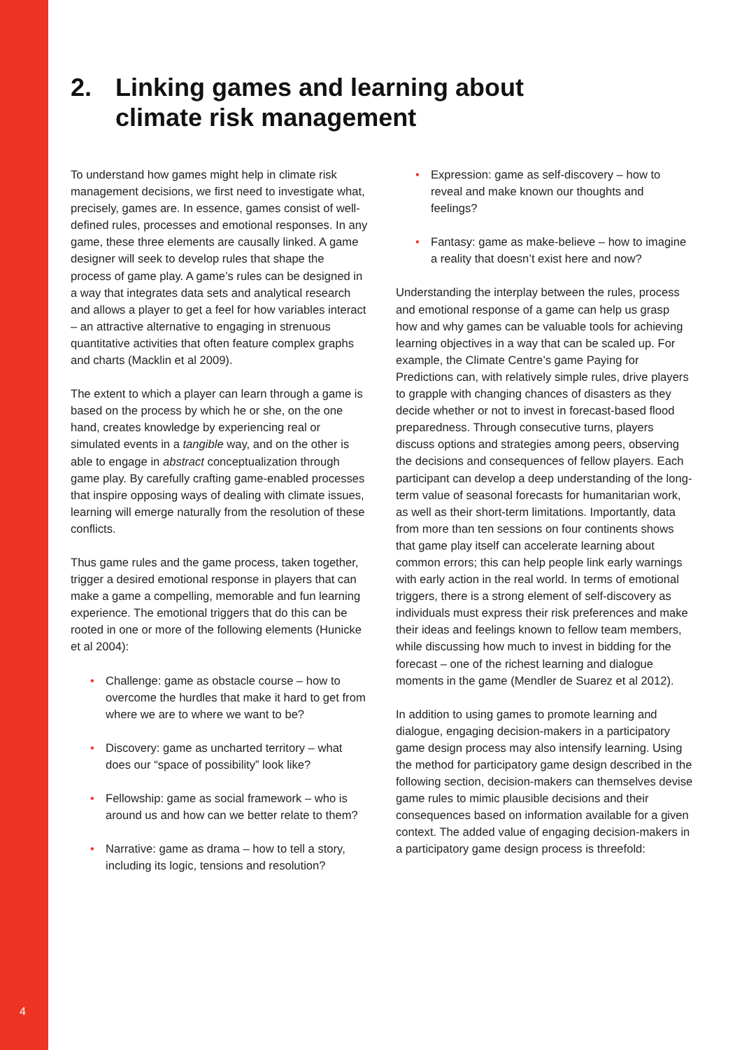4
2. Linking games and learning about
climate risk management
To understand how games might help in climate risk management decisions, we first need to investigate what, precisely, games are. In essence, games consist of well-defined rules, processes and emotional responses. In any game, these three elements are causally linked. A game designer will seek to develop rules that shape the process of game play. A game’s rules can be designed in a way that integrates data sets and analytical research and allows a player to get a feel for how variables interact – an attractive alternative to engaging in strenuous quantitative activities that often feature complex graphs and charts (Macklin et al 2009).
The extent to which a player can learn through a game is based on the process by which he or she, on the one hand, creates knowledge by experiencing real or simulated events in a tangible way, and on the other is able to engage in abstract conceptualization through game play. By carefully crafting game-enabled processes that inspire opposing ways of dealing with climate issues, learning will emerge naturally from the resolution of these conflicts.
Thus game rules and the game process, taken together, trigger a desired emotional response in players that can make a game a compelling, memorable and fun learning experience. The emotional triggers that do this can be rooted in one or more of the following elements (Hunicke et al 2004):
• Challenge: game as obstacle course – how to overcome the hurdles that make it hard to get from where we are to where we want to be?
• Discovery: game as uncharted territory – what does our “space of possibility” look like?
• Fellowship: game as social framework – who is around us and how can we better relate to them?
• Narrative: game as drama – how to tell a story, including its logic, tensions and resolution?
• Expression: game as self-discovery – how to reveal and make known our thoughts and feelings?
• Fantasy: game as make-believe – how to imagine a reality that doesn’t exist here and now?
Understanding the interplay between the rules, process and emotional response of a game can help us grasp how and why games can be valuable tools for achieving learning objectives in a way that can be scaled up. For example, the Climate Centre’s game Paying for Predictions can, with relatively simple rules, drive players to grapple with changing chances of disasters as they decide whether or not to invest in forecast-based flood preparedness. Through consecutive turns, players discuss options and strategies among peers, observing the decisions and consequences of fellow players. Each participant can develop a deep understanding of the long-term value of seasonal forecasts for humanitarian work, as well as their short-term limitations. Importantly, data from more than ten sessions on four continents shows that game play itself can accelerate learning about common errors; this can help people link early warnings with early action in the real world. In terms of emotional triggers, there is a strong element of self-discovery as individuals must express their risk preferences and make their ideas and feelings known to fellow team members, while discussing how much to invest in bidding for the forecast – one of the richest learning and dialogue moments in the game (Mendler de Suarez et al 2012).
In addition to using games to promote learning and dialogue, engaging decision-makers in a participatory game design process may also intensify learning. Using the method for participatory game design described in the following section, decision-makers can themselves devise game rules to mimic plausible decisions and their consequences based on information available for a given context. The added value of engaging decision-makers in a participatory game design process is threefold: